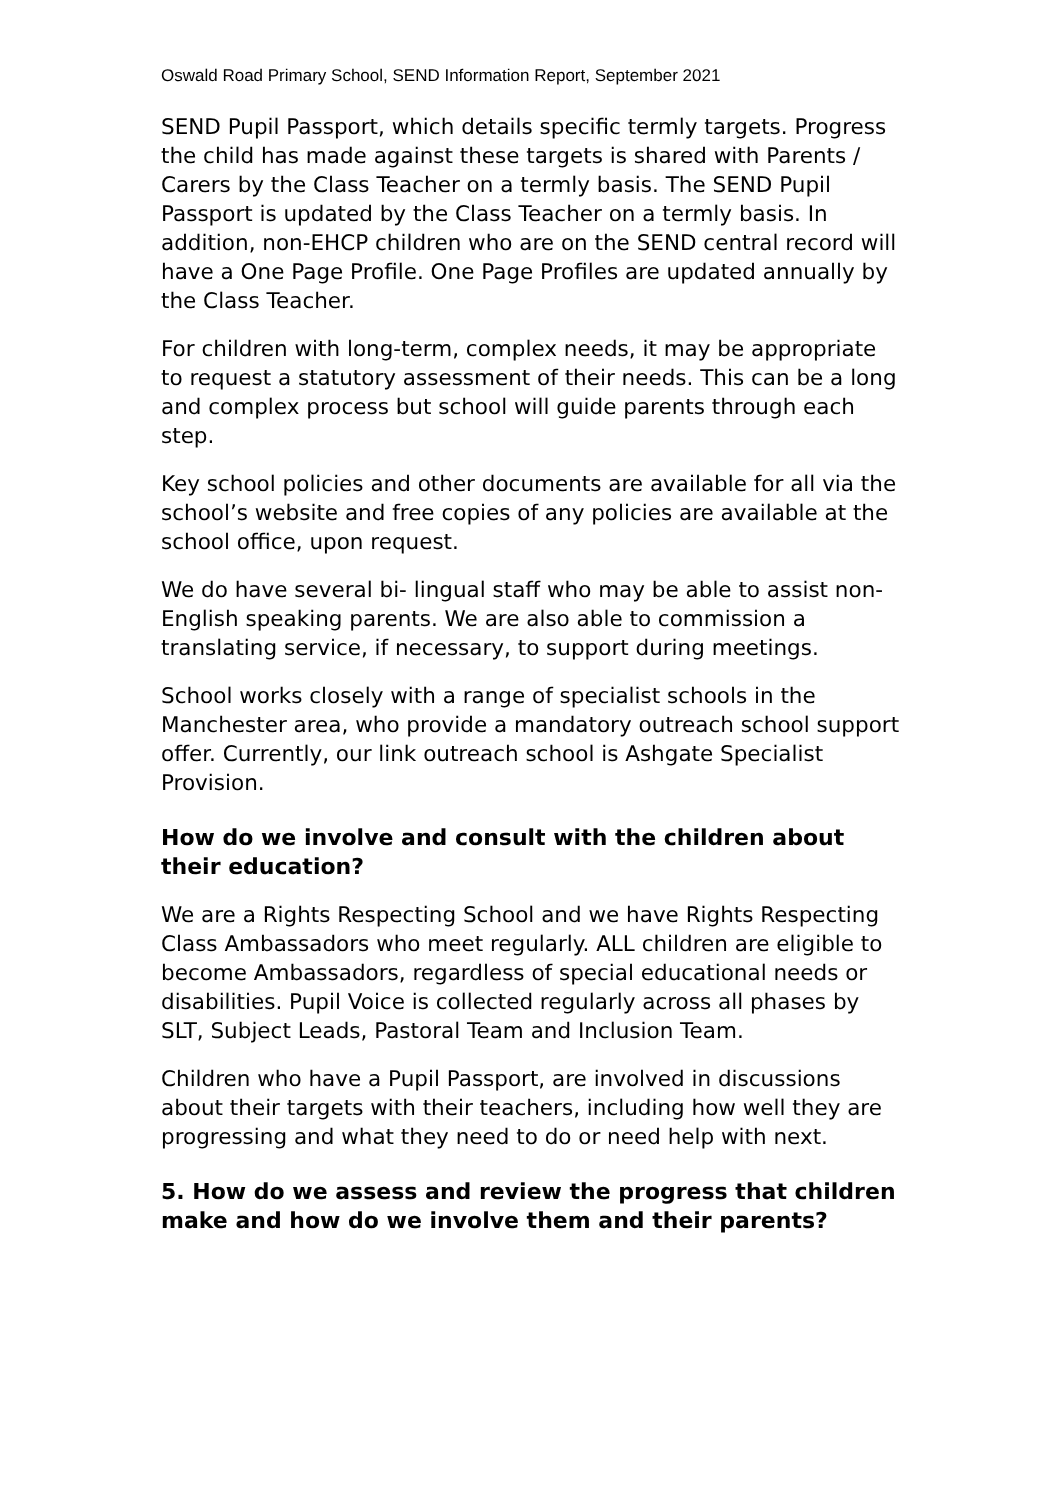Oswald Road Primary School, SEND Information Report, September 2021
SEND Pupil Passport, which details specific termly targets. Progress the child has made against these targets is shared with Parents / Carers by the Class Teacher on a termly basis. The SEND Pupil Passport is updated by the Class Teacher on a termly basis. In addition, non-EHCP children who are on the SEND central record will have a One Page Profile. One Page Profiles are updated annually by the Class Teacher.
For children with long-term, complex needs, it may be appropriate to request a statutory assessment of their needs. This can be a long and complex process but school will guide parents through each step.
Key school policies and other documents are available for all via the school’s website and free copies of any policies are available at the school office, upon request.
We do have several bi- lingual staff who may be able to assist non-English speaking parents. We are also able to commission a translating service, if necessary, to support during meetings.
School works closely with a range of specialist schools in the Manchester area, who provide a mandatory outreach school support offer. Currently, our link outreach school is Ashgate Specialist Provision.
How do we involve and consult with the children about their education?
We are a Rights Respecting School and we have Rights Respecting Class Ambassadors who meet regularly. ALL children are eligible to become Ambassadors, regardless of special educational needs or disabilities. Pupil Voice is collected regularly across all phases by SLT, Subject Leads, Pastoral Team and Inclusion Team.
Children who have a Pupil Passport, are involved in discussions about their targets with their teachers, including how well they are progressing and what they need to do or need help with next.
5. How do we assess and review the progress that children make and how do we involve them and their parents?